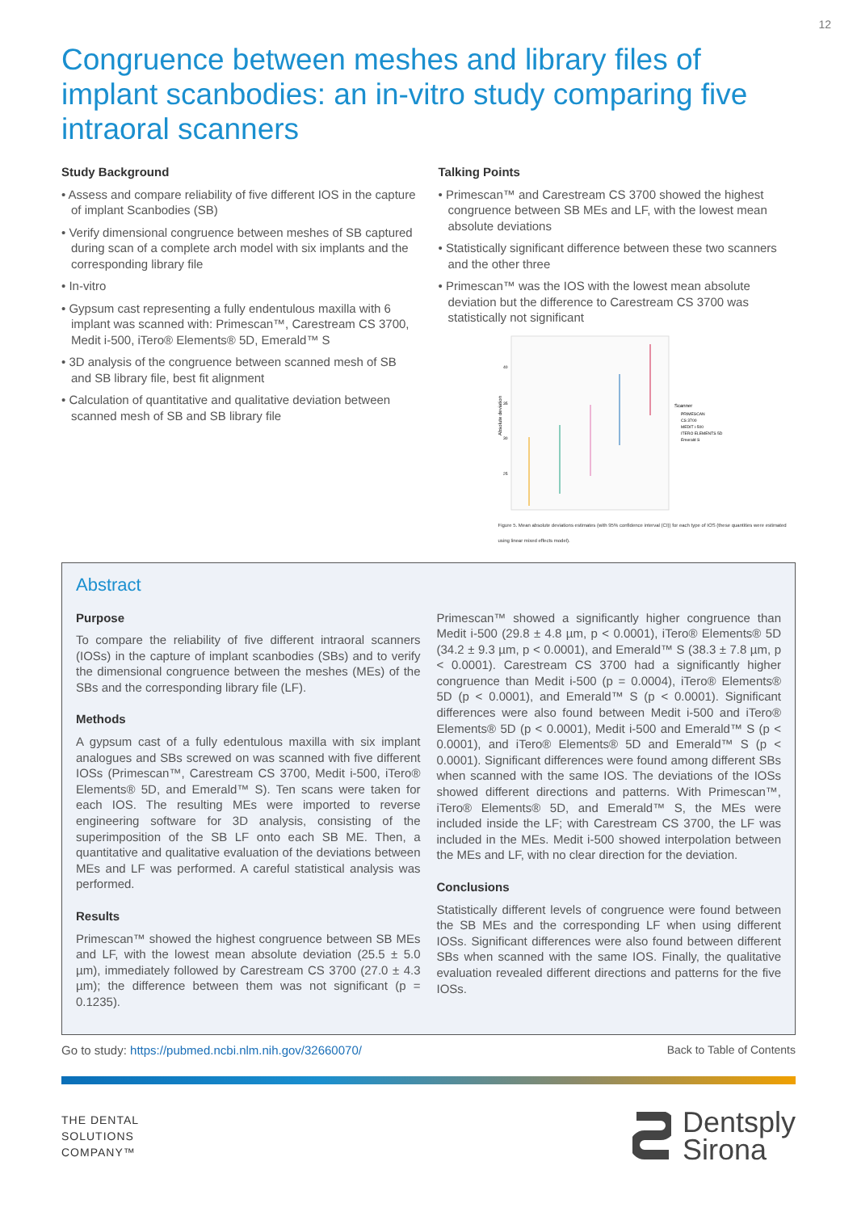12
Congruence between meshes and library files of implant scanbodies: an in-vitro study comparing five intraoral scanners
Study Background
• Assess and compare reliability of five different IOS in the capture of implant Scanbodies (SB)
• Verify dimensional congruence between meshes of SB captured during scan of a complete arch model with six implants and the corresponding library file
• In-vitro
• Gypsum cast representing a fully endentulous maxilla with 6 implant was scanned with: Primescan™, Carestream CS 3700, Medit i-500, iTero® Elements® 5D, Emerald™ S
• 3D analysis of the congruence between scanned mesh of SB and SB library file, best fit alignment
• Calculation of quantitative and qualitative deviation between scanned mesh of SB and SB library file
Talking Points
• Primescan™ and Carestream CS 3700 showed the highest congruence between SB MEs and LF, with the lowest mean absolute deviations
• Statistically significant difference between these two scanners and the other three
• Primescan™ was the IOS with the lowest mean absolute deviation but the difference to Carestream CS 3700 was statistically not significant
Absolute deviation
40
35
30
25
Scanner
PRIMESCAN
CS 3700
MEDIT i-500
ITERO ELEMENTS 5D
Emerald S
Figure 5. Mean absolute deviations estimates (with 95% confidence interval (CI)) for each type of IOS (these quantities were estimated using linear mixed effects model).
Abstract
Purpose
To compare the reliability of five different intraoral scanners (IOSs) in the capture of implant scanbodies (SBs) and to verify the dimensional congruence between the meshes (MEs) of the SBs and the corresponding library file (LF).
Methods
A gypsum cast of a fully edentulous maxilla with six implant analogues and SBs screwed on was scanned with five different IOSs (Primescan™, Carestream CS 3700, Medit i-500, iTero® Elements® 5D, and Emerald™ S). Ten scans were taken for each IOS. The resulting MEs were imported to reverse engineering software for 3D analysis, consisting of the superimposition of the SB LF onto each SB ME. Then, a quantitative and qualitative evaluation of the deviations between MEs and LF was performed. A careful statistical analysis was performed.
Results
Primescan™ showed the highest congruence between SB MEs and LF, with the lowest mean absolute deviation (25.5 ± 5.0 µm), immediately followed by Carestream CS 3700 (27.0 ± 4.3 µm); the difference between them was not significant (p = 0.1235).
Primescan™ showed a significantly higher congruence than Medit i-500 (29.8 ± 4.8 µm, p < 0.0001), iTero® Elements® 5D (34.2 ± 9.3 µm, p < 0.0001), and Emerald™ S (38.3 ± 7.8 µm, p < 0.0001). Carestream CS 3700 had a significantly higher congruence than Medit i-500 (p = 0.0004), iTero® Elements® 5D (p < 0.0001), and Emerald™ S (p < 0.0001). Significant differences were also found between Medit i-500 and iTero® Elements® 5D (p < 0.0001), Medit i-500 and Emerald™ S (p < 0.0001), and iTero® Elements® 5D and Emerald™ S (p < 0.0001). Significant differences were found among different SBs when scanned with the same IOS. The deviations of the IOSs showed different directions and patterns. With Primescan™, iTero® Elements® 5D, and Emerald™ S, the MEs were included inside the LF; with Carestream CS 3700, the LF was included in the MEs. Medit i-500 showed interpolation between the MEs and LF, with no clear direction for the deviation.
Conclusions
Statistically different levels of congruence were found between the SB MEs and the corresponding LF when using different IOSs. Significant differences were also found between different SBs when scanned with the same IOS. Finally, the qualitative evaluation revealed different directions and patterns for the five IOSs.
Go to study: https://pubmed.ncbi.nlm.nih.gov/32660070/ Back to Table of Contents
THE DENTAL
SOLUTIONS
COMPANY™
Dentsply
Sirona